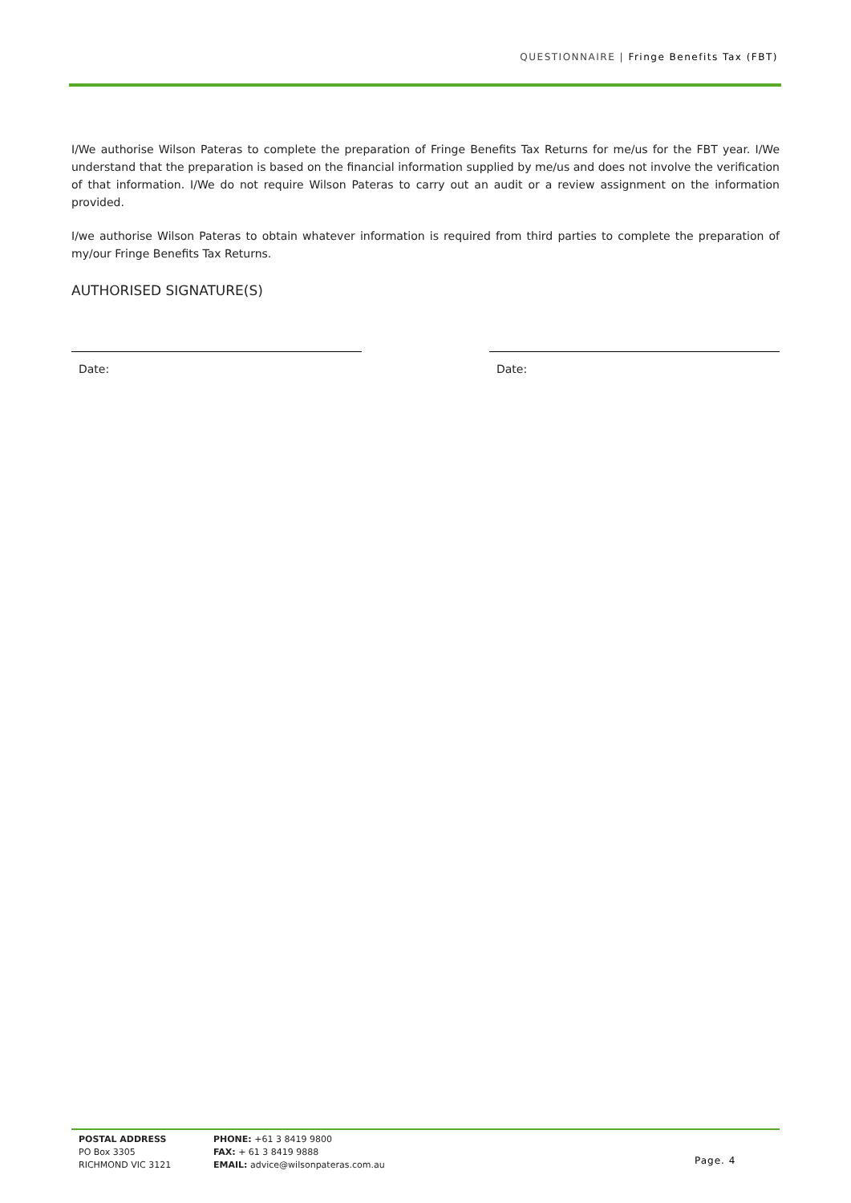QUESTIONNAIRE | Fringe Benefits Tax (FBT)
I/We authorise Wilson Pateras to complete the preparation of Fringe Benefits Tax Returns for me/us for the FBT year. I/We understand that the preparation is based on the financial information supplied by me/us and does not involve the verification of that information. I/We do not require Wilson Pateras to carry out an audit or a review assignment on the information provided.
I/we authorise Wilson Pateras to obtain whatever information is required from third parties to complete the preparation of my/our Fringe Benefits Tax Returns.
AUTHORISED SIGNATURE(S)
Date: Date:
POSTAL ADDRESS
PO Box 3305
RICHMOND VIC 3121
PHONE: +61 3 8419 9800
FAX: + 61 3 8419 9888
EMAIL: advice@wilsonpateras.com.au
Page. 4